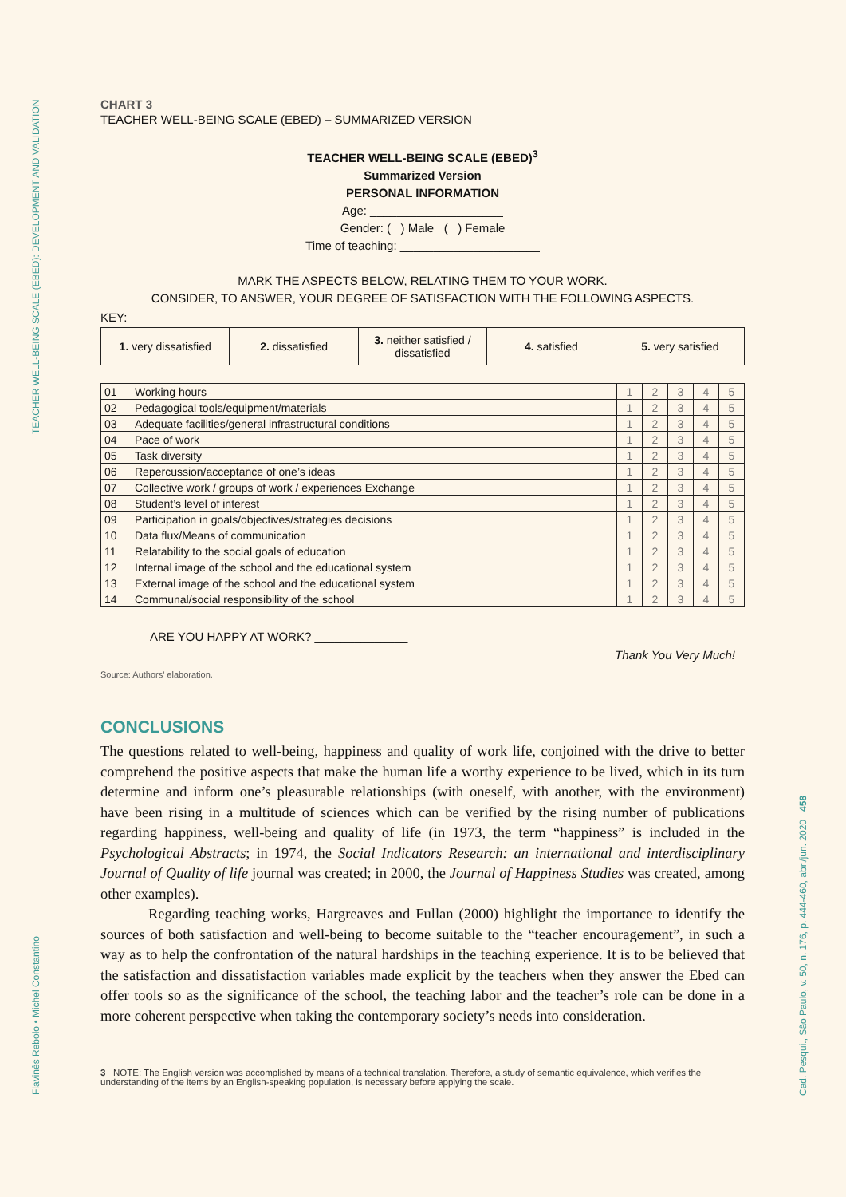TEACHER WELL-BEING SCALE (EBED): DEVELOPMENT AND VALIDATION
Flavinês Rebolo • Michel Constantino
Cad. Pesqui., São Paulo, v. 50, n. 176, p. 444-460, abr./jun. 2020 458
CHART 3
TEACHER WELL-BEING SCALE (EBED) – SUMMARIZED VERSION
TEACHER WELL-BEING SCALE (EBED)<sup>3</sup>
Summarized Version
PERSONAL INFORMATION
Age: ____________________
Gender: ( ) Male ( ) Female
Time of teaching: _____________________
MARK THE ASPECTS BELOW, RELATING THEM TO YOUR WORK.
CONSIDER, TO ANSWER, YOUR DEGREE OF SATISFACTION WITH THE FOLLOWING ASPECTS.
KEY:
| 1. very dissatisfied | 2. dissatisfied | 3. neither satisfied / dissatisfied | 4. satisfied | 5. very satisfied |
| 01 | Working hours | 1 | 2 | 3 | 4 | 5 |
| 02 | Pedagogical tools/equipment/materials | 1 | 2 | 3 | 4 | 5 |
| 03 | Adequate facilities/general infrastructural conditions | 1 | 2 | 3 | 4 | 5 |
| 04 | Pace of work | 1 | 2 | 3 | 4 | 5 |
| 05 | Task diversity | 1 | 2 | 3 | 4 | 5 |
| 06 | Repercussion/acceptance of one’s ideas | 1 | 2 | 3 | 4 | 5 |
| 07 | Collective work / groups of work / experiences Exchange | 1 | 2 | 3 | 4 | 5 |
| 08 | Student’s level of interest | 1 | 2 | 3 | 4 | 5 |
| 09 | Participation in goals/objectives/strategies decisions | 1 | 2 | 3 | 4 | 5 |
| 10 | Data flux/Means of communication | 1 | 2 | 3 | 4 | 5 |
| 11 | Relatability to the social goals of education | 1 | 2 | 3 | 4 | 5 |
| 12 | Internal image of the school and the educational system | 1 | 2 | 3 | 4 | 5 |
| 13 | External image of the school and the educational system | 1 | 2 | 3 | 4 | 5 |
| 14 | Communal/social responsibility of the school | 1 | 2 | 3 | 4 | 5 |
ARE YOU HAPPY AT WORK? ______________
Thank You Very Much!
Source: Authors’ elaboration.
CONCLUSIONS
The questions related to well-being, happiness and quality of work life, conjoined with the drive to better comprehend the positive aspects that make the human life a worthy experience to be lived, which in its turn determine and inform one’s pleasurable relationships (with oneself, with another, with the environment) have been rising in a multitude of sciences which can be verified by the rising number of publications regarding happiness, well-being and quality of life (in 1973, the term “happiness” is included in the Psychological Abstracts; in 1974, the Social Indicators Research: an international and interdisciplinary Journal of Quality of life journal was created; in 2000, the Journal of Happiness Studies was created, among other examples).
Regarding teaching works, Hargreaves and Fullan (2000) highlight the importance to identify the sources of both satisfaction and well-being to become suitable to the “teacher encouragement”, in such a way as to help the confrontation of the natural hardships in the teaching experience. It is to be believed that the satisfaction and dissatisfaction variables made explicit by the teachers when they answer the Ebed can offer tools so as the significance of the school, the teaching labor and the teacher’s role can be done in a more coherent perspective when taking the contemporary society’s needs into consideration.
3 NOTE: The English version was accomplished by means of a technical translation. Therefore, a study of semantic equivalence, which verifies the understanding of the items by an English-speaking population, is necessary before applying the scale.